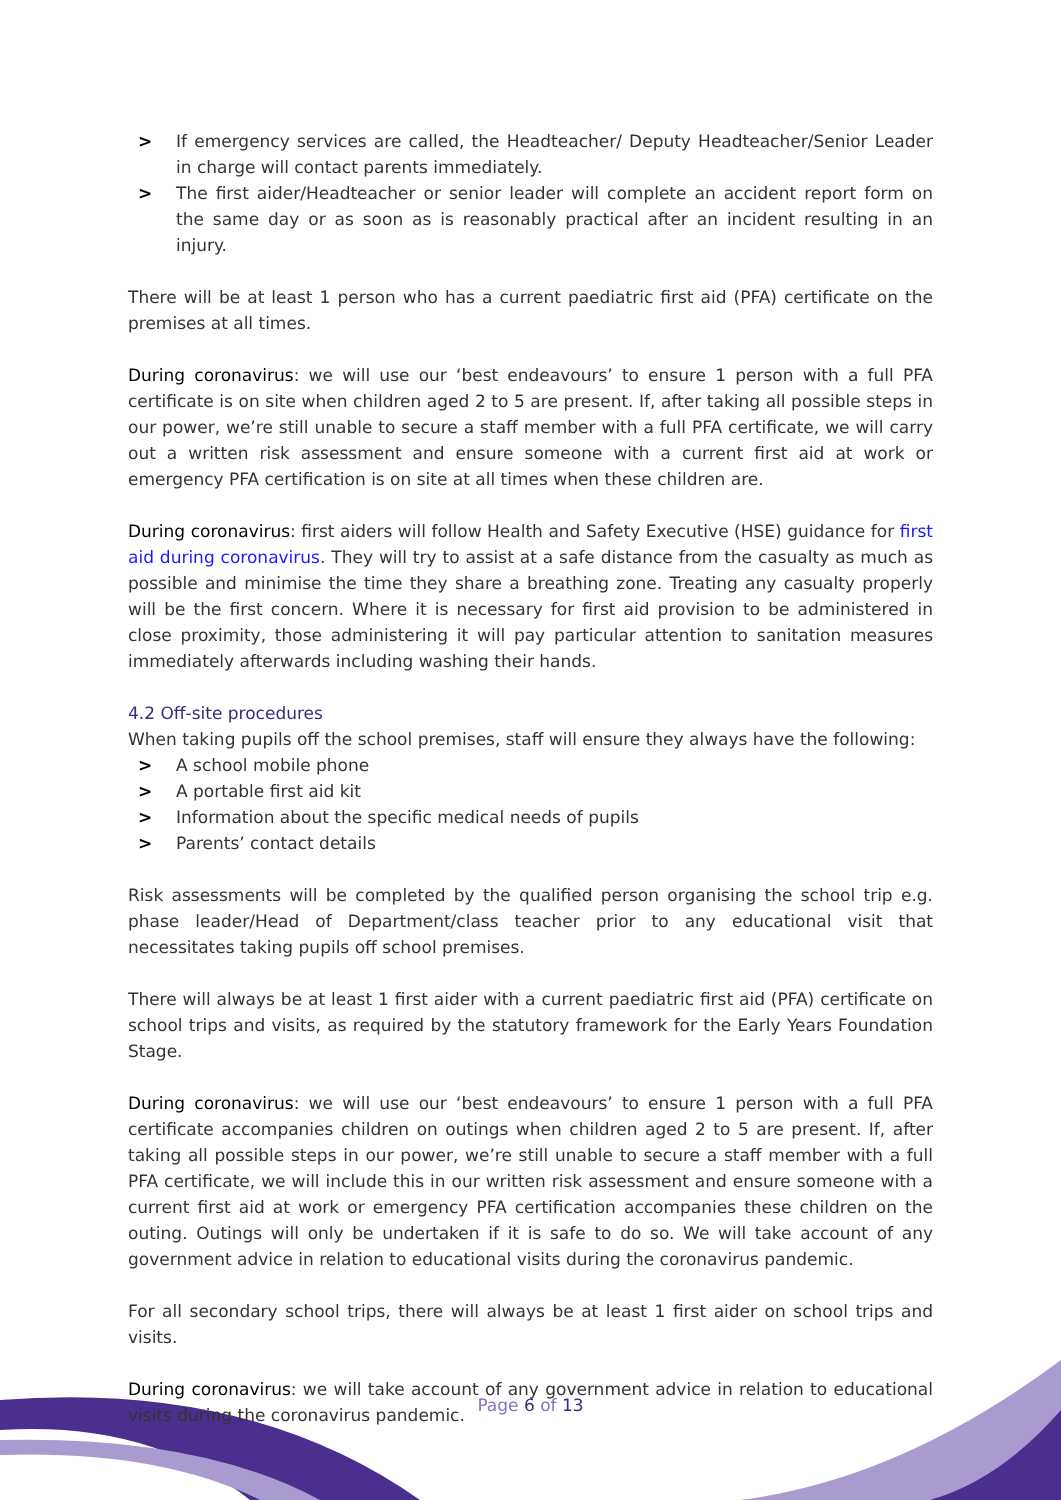> If emergency services are called, the Headteacher/ Deputy Headteacher/Senior Leader in charge will contact parents immediately.
> The first aider/Headteacher or senior leader will complete an accident report form on the same day or as soon as is reasonably practical after an incident resulting in an injury.
There will be at least 1 person who has a current paediatric first aid (PFA) certificate on the premises at all times.
During coronavirus: we will use our ‘best endeavours’ to ensure 1 person with a full PFA certificate is on site when children aged 2 to 5 are present. If, after taking all possible steps in our power, we’re still unable to secure a staff member with a full PFA certificate, we will carry out a written risk assessment and ensure someone with a current first aid at work or emergency PFA certification is on site at all times when these children are.
During coronavirus: first aiders will follow Health and Safety Executive (HSE) guidance for first aid during coronavirus. They will try to assist at a safe distance from the casualty as much as possible and minimise the time they share a breathing zone. Treating any casualty properly will be the first concern. Where it is necessary for first aid provision to be administered in close proximity, those administering it will pay particular attention to sanitation measures immediately afterwards including washing their hands.
4.2 Off-site procedures
When taking pupils off the school premises, staff will ensure they always have the following:
> A school mobile phone
> A portable first aid kit
> Information about the specific medical needs of pupils
> Parents’ contact details
Risk assessments will be completed by the qualified person organising the school trip e.g. phase leader/Head of Department/class teacher prior to any educational visit that necessitates taking pupils off school premises.
There will always be at least 1 first aider with a current paediatric first aid (PFA) certificate on school trips and visits, as required by the statutory framework for the Early Years Foundation Stage.
During coronavirus: we will use our ‘best endeavours’ to ensure 1 person with a full PFA certificate accompanies children on outings when children aged 2 to 5 are present. If, after taking all possible steps in our power, we’re still unable to secure a staff member with a full PFA certificate, we will include this in our written risk assessment and ensure someone with a current first aid at work or emergency PFA certification accompanies these children on the outing. Outings will only be undertaken if it is safe to do so. We will take account of any government advice in relation to educational visits during the coronavirus pandemic.
For all secondary school trips, there will always be at least 1 first aider on school trips and visits.
During coronavirus: we will take account of any government advice in relation to educational visits during the coronavirus pandemic.
Page 6 of 13